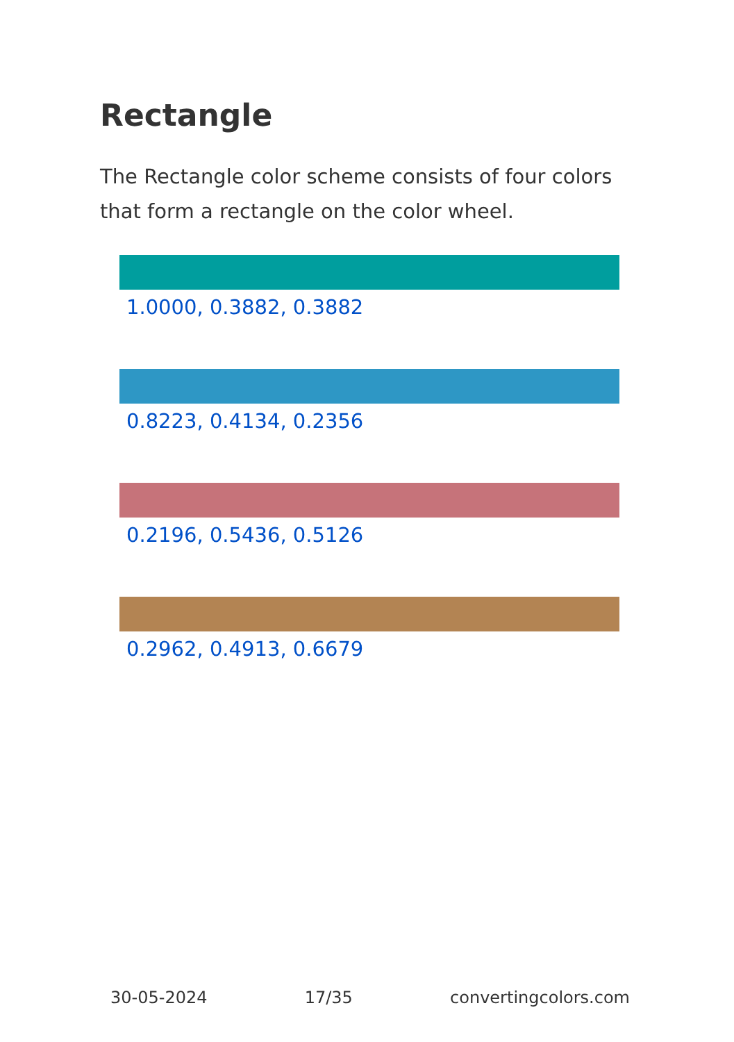Rectangle
The Rectangle color scheme consists of four colors that form a rectangle on the color wheel.
1.0000, 0.3882, 0.3882
0.8223, 0.4134, 0.2356
0.2196, 0.5436, 0.5126
0.2962, 0.4913, 0.6679
30-05-2024 17/35 convertingcolors.com